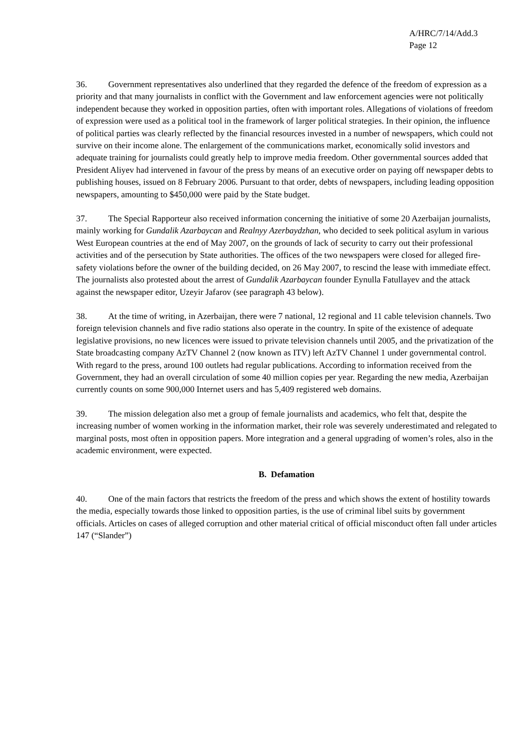A/HRC/7/14/Add.3
Page 12
36. Government representatives also underlined that they regarded the defence of the freedom of expression as a priority and that many journalists in conflict with the Government and law enforcement agencies were not politically independent because they worked in opposition parties, often with important roles. Allegations of violations of freedom of expression were used as a political tool in the framework of larger political strategies. In their opinion, the influence of political parties was clearly reflected by the financial resources invested in a number of newspapers, which could not survive on their income alone. The enlargement of the communications market, economically solid investors and adequate training for journalists could greatly help to improve media freedom. Other governmental sources added that President Aliyev had intervened in favour of the press by means of an executive order on paying off newspaper debts to publishing houses, issued on 8 February 2006. Pursuant to that order, debts of newspapers, including leading opposition newspapers, amounting to $450,000 were paid by the State budget.
37. The Special Rapporteur also received information concerning the initiative of some 20 Azerbaijan journalists, mainly working for Gundalik Azarbaycan and Realnyy Azerbaydzhan, who decided to seek political asylum in various West European countries at the end of May 2007, on the grounds of lack of security to carry out their professional activities and of the persecution by State authorities. The offices of the two newspapers were closed for alleged fire-safety violations before the owner of the building decided, on 26 May 2007, to rescind the lease with immediate effect. The journalists also protested about the arrest of Gundalik Azarbaycan founder Eynulla Fatullayev and the attack against the newspaper editor, Uzeyir Jafarov (see paragraph 43 below).
38. At the time of writing, in Azerbaijan, there were 7 national, 12 regional and 11 cable television channels. Two foreign television channels and five radio stations also operate in the country. In spite of the existence of adequate legislative provisions, no new licences were issued to private television channels until 2005, and the privatization of the State broadcasting company AzTV Channel 2 (now known as ITV) left AzTV Channel 1 under governmental control. With regard to the press, around 100 outlets had regular publications. According to information received from the Government, they had an overall circulation of some 40 million copies per year. Regarding the new media, Azerbaijan currently counts on some 900,000 Internet users and has 5,409 registered web domains.
39. The mission delegation also met a group of female journalists and academics, who felt that, despite the increasing number of women working in the information market, their role was severely underestimated and relegated to marginal posts, most often in opposition papers. More integration and a general upgrading of women’s roles, also in the academic environment, were expected.
B. Defamation
40. One of the main factors that restricts the freedom of the press and which shows the extent of hostility towards the media, especially towards those linked to opposition parties, is the use of criminal libel suits by government officials. Articles on cases of alleged corruption and other material critical of official misconduct often fall under articles 147 (“Slander”)